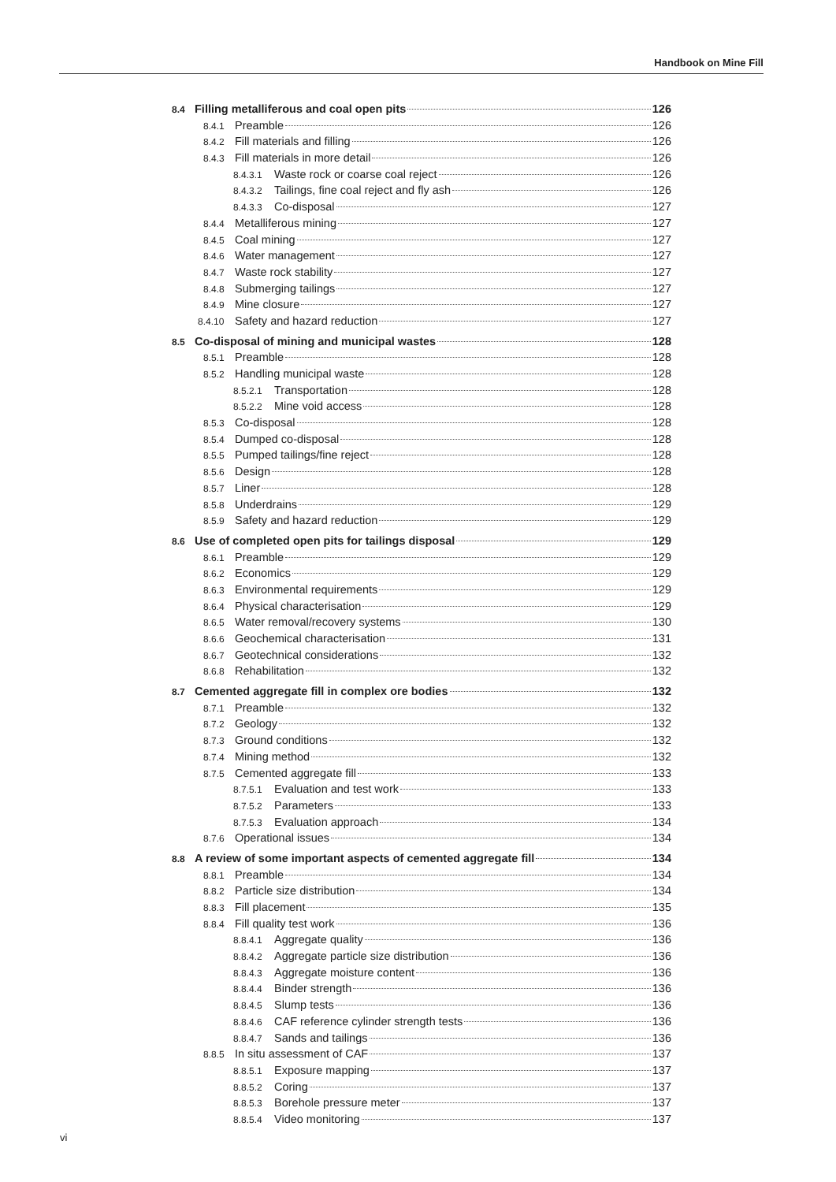Handbook on Mine Fill
8.4 Filling metalliferous and coal open pits 126
8.4.1 Preamble 126
8.4.2 Fill materials and filling 126
8.4.3 Fill materials in more detail 126
8.4.3.1 Waste rock or coarse coal reject 126
8.4.3.2 Tailings, fine coal reject and fly ash 126
8.4.3.3 Co-disposal 127
8.4.4 Metalliferous mining 127
8.4.5 Coal mining 127
8.4.6 Water management 127
8.4.7 Waste rock stability 127
8.4.8 Submerging tailings 127
8.4.9 Mine closure 127
8.4.10 Safety and hazard reduction 127
8.5 Co-disposal of mining and municipal wastes 128
8.5.1 Preamble 128
8.5.2 Handling municipal waste 128
8.5.2.1 Transportation 128
8.5.2.2 Mine void access 128
8.5.3 Co-disposal 128
8.5.4 Dumped co-disposal 128
8.5.5 Pumped tailings/fine reject 128
8.5.6 Design 128
8.5.7 Liner 128
8.5.8 Underdrains 129
8.5.9 Safety and hazard reduction 129
8.6 Use of completed open pits for tailings disposal 129
8.6.1 Preamble 129
8.6.2 Economics 129
8.6.3 Environmental requirements 129
8.6.4 Physical characterisation 129
8.6.5 Water removal/recovery systems 130
8.6.6 Geochemical characterisation 131
8.6.7 Geotechnical considerations 132
8.6.8 Rehabilitation 132
8.7 Cemented aggregate fill in complex ore bodies 132
8.7.1 Preamble 132
8.7.2 Geology 132
8.7.3 Ground conditions 132
8.7.4 Mining method 132
8.7.5 Cemented aggregate fill 133
8.7.5.1 Evaluation and test work 133
8.7.5.2 Parameters 133
8.7.5.3 Evaluation approach 134
8.7.6 Operational issues 134
8.8 A review of some important aspects of cemented aggregate fill 134
8.8.1 Preamble 134
8.8.2 Particle size distribution 134
8.8.3 Fill placement 135
8.8.4 Fill quality test work 136
8.8.4.1 Aggregate quality 136
8.8.4.2 Aggregate particle size distribution 136
8.8.4.3 Aggregate moisture content 136
8.8.4.4 Binder strength 136
8.8.4.5 Slump tests 136
8.8.4.6 CAF reference cylinder strength tests 136
8.8.4.7 Sands and tailings 136
8.8.5 In situ assessment of CAF 137
8.8.5.1 Exposure mapping 137
8.8.5.2 Coring 137
8.8.5.3 Borehole pressure meter 137
8.8.5.4 Video monitoring 137
vi